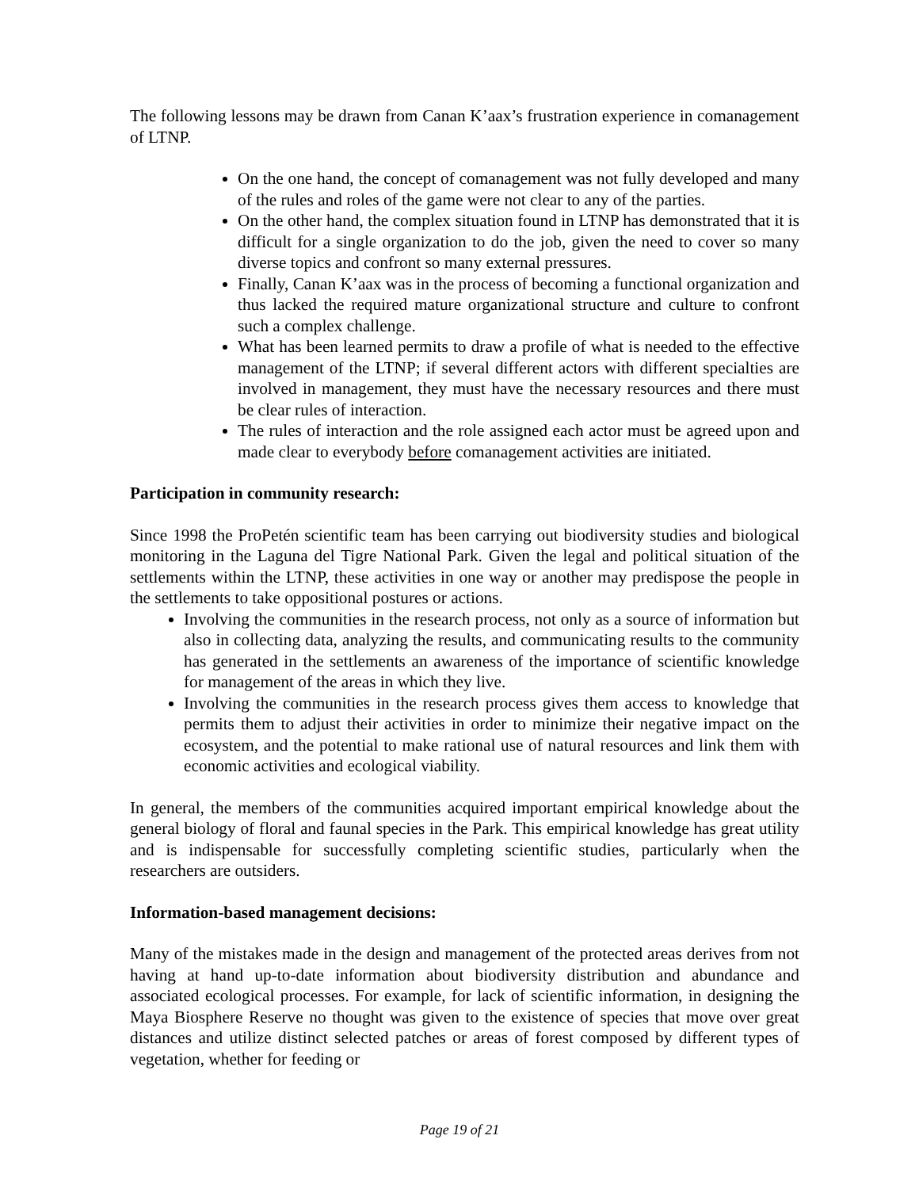The following lessons may be drawn from Canan K’aax’s frustration experience in comanagement of LTNP.
On the one hand, the concept of comanagement was not fully developed and many of the rules and roles of the game were not clear to any of the parties.
On the other hand, the complex situation found in LTNP has demonstrated that it is difficult for a single organization to do the job, given the need to cover so many diverse topics and confront so many external pressures.
Finally, Canan K’aax was in the process of becoming a functional organization and thus lacked the required mature organizational structure and culture to confront such a complex challenge.
What has been learned permits to draw a profile of what is needed to the effective management of the LTNP; if several different actors with different specialties are involved in management, they must have the necessary resources and there must be clear rules of interaction.
The rules of interaction and the role assigned each actor must be agreed upon and made clear to everybody before comanagement activities are initiated.
Participation in community research:
Since 1998 the ProPetén scientific team has been carrying out biodiversity studies and biological monitoring in the Laguna del Tigre National Park. Given the legal and political situation of the settlements within the LTNP, these activities in one way or another may predispose the people in the settlements to take oppositional postures or actions.
Involving the communities in the research process, not only as a source of information but also in collecting data, analyzing the results, and communicating results to the community has generated in the settlements an awareness of the importance of scientific knowledge for management of the areas in which they live.
Involving the communities in the research process gives them access to knowledge that permits them to adjust their activities in order to minimize their negative impact on the ecosystem, and the potential to make rational use of natural resources and link them with economic activities and ecological viability.
In general, the members of the communities acquired important empirical knowledge about the general biology of floral and faunal species in the Park. This empirical knowledge has great utility and is indispensable for successfully completing scientific studies, particularly when the researchers are outsiders.
Information-based management decisions:
Many of the mistakes made in the design and management of the protected areas derives from not having at hand up-to-date information about biodiversity distribution and abundance and associated ecological processes. For example, for lack of scientific information, in designing the Maya Biosphere Reserve no thought was given to the existence of species that move over great distances and utilize distinct selected patches or areas of forest composed by different types of vegetation, whether for feeding or
Page 19 of 21